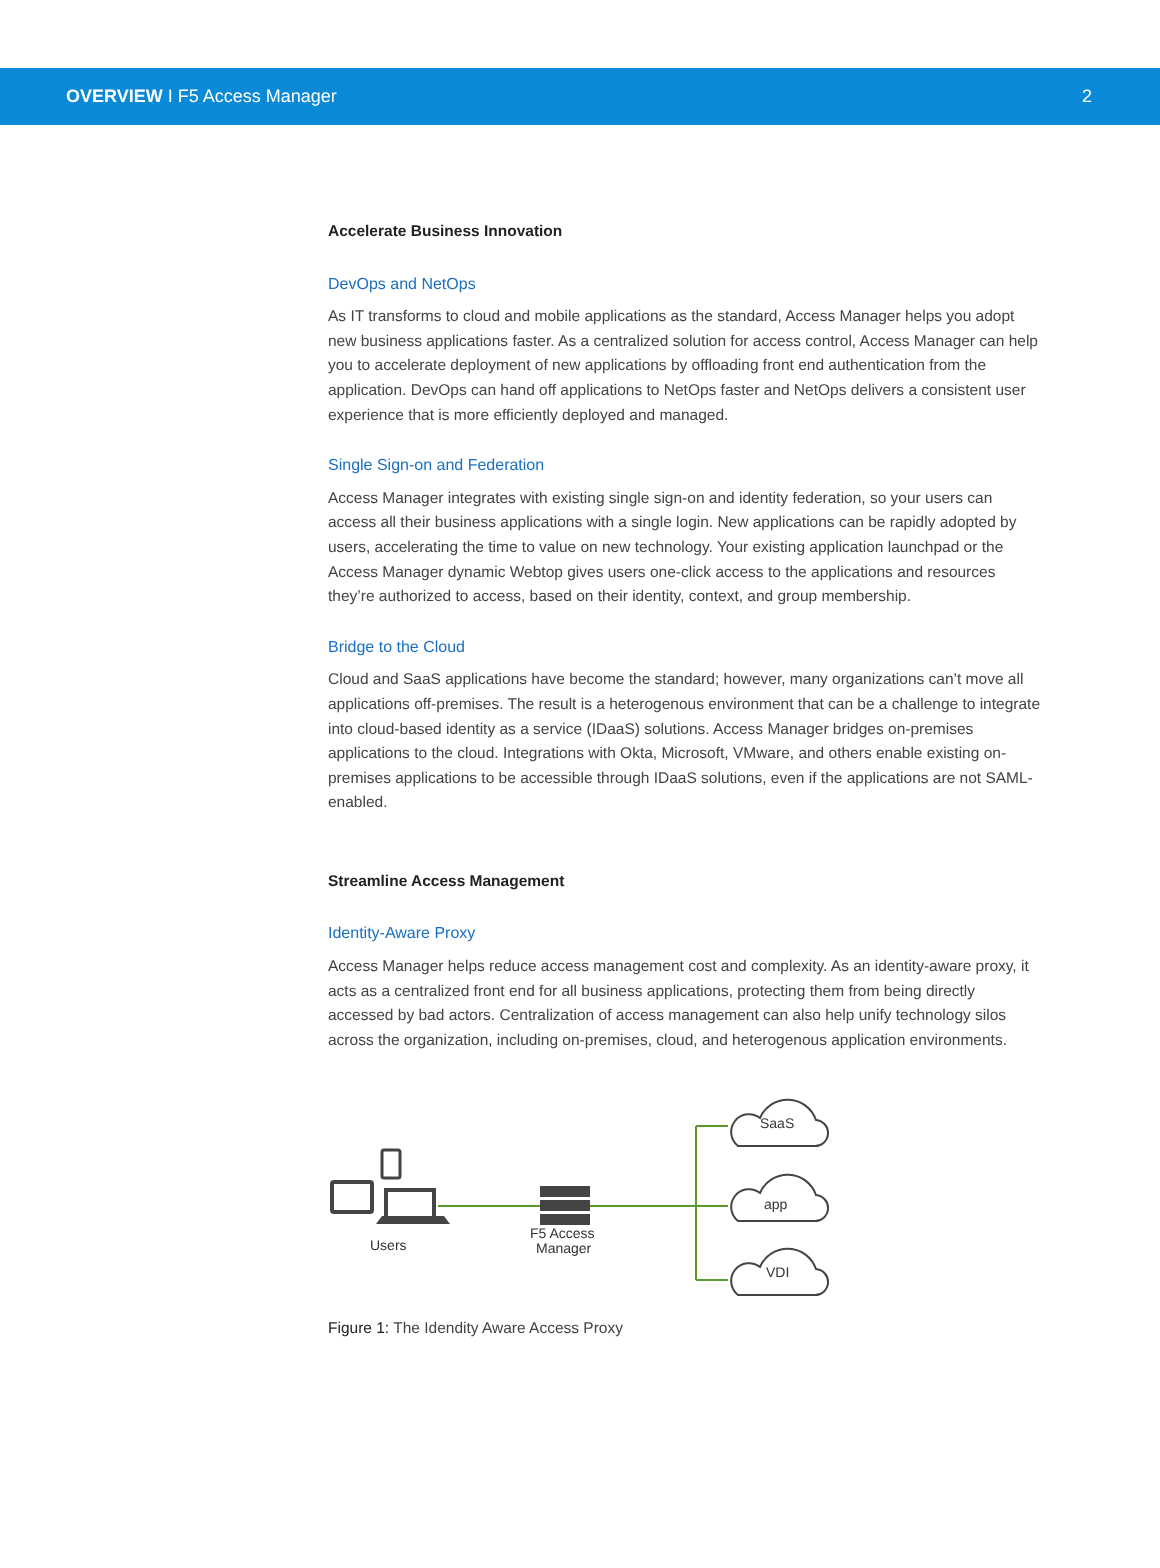OVERVIEW I F5 Access Manager 2
Accelerate Business Innovation
DevOps and NetOps
As IT transforms to cloud and mobile applications as the standard, Access Manager helps you adopt new business applications faster. As a centralized solution for access control, Access Manager can help you to accelerate deployment of new applications by offloading front end authentication from the application. DevOps can hand off applications to NetOps faster and NetOps delivers a consistent user experience that is more efficiently deployed and managed.
Single Sign-on and Federation
Access Manager integrates with existing single sign-on and identity federation, so your users can access all their business applications with a single login. New applications can be rapidly adopted by users, accelerating the time to value on new technology. Your existing application launchpad or the Access Manager dynamic Webtop gives users one-click access to the applications and resources they’re authorized to access, based on their identity, context, and group membership.
Bridge to the Cloud
Cloud and SaaS applications have become the standard; however, many organizations can’t move all applications off-premises. The result is a heterogenous environment that can be a challenge to integrate into cloud-based identity as a service (IDaaS) solutions. Access Manager bridges on-premises applications to the cloud. Integrations with Okta, Microsoft, VMware, and others enable existing on-premises applications to be accessible through IDaaS solutions, even if the applications are not SAML-enabled.
Streamline Access Management
Identity-Aware Proxy
Access Manager helps reduce access management cost and complexity. As an identity-aware proxy, it acts as a centralized front end for all business applications, protecting them from being directly accessed by bad actors. Centralization of access management can also help unify technology silos across the organization, including on-premises, cloud, and heterogenous application environments.
Users
F5 Access
Manager
SaaS
app
VDI
Figure 1: The Idendity Aware Access Proxy